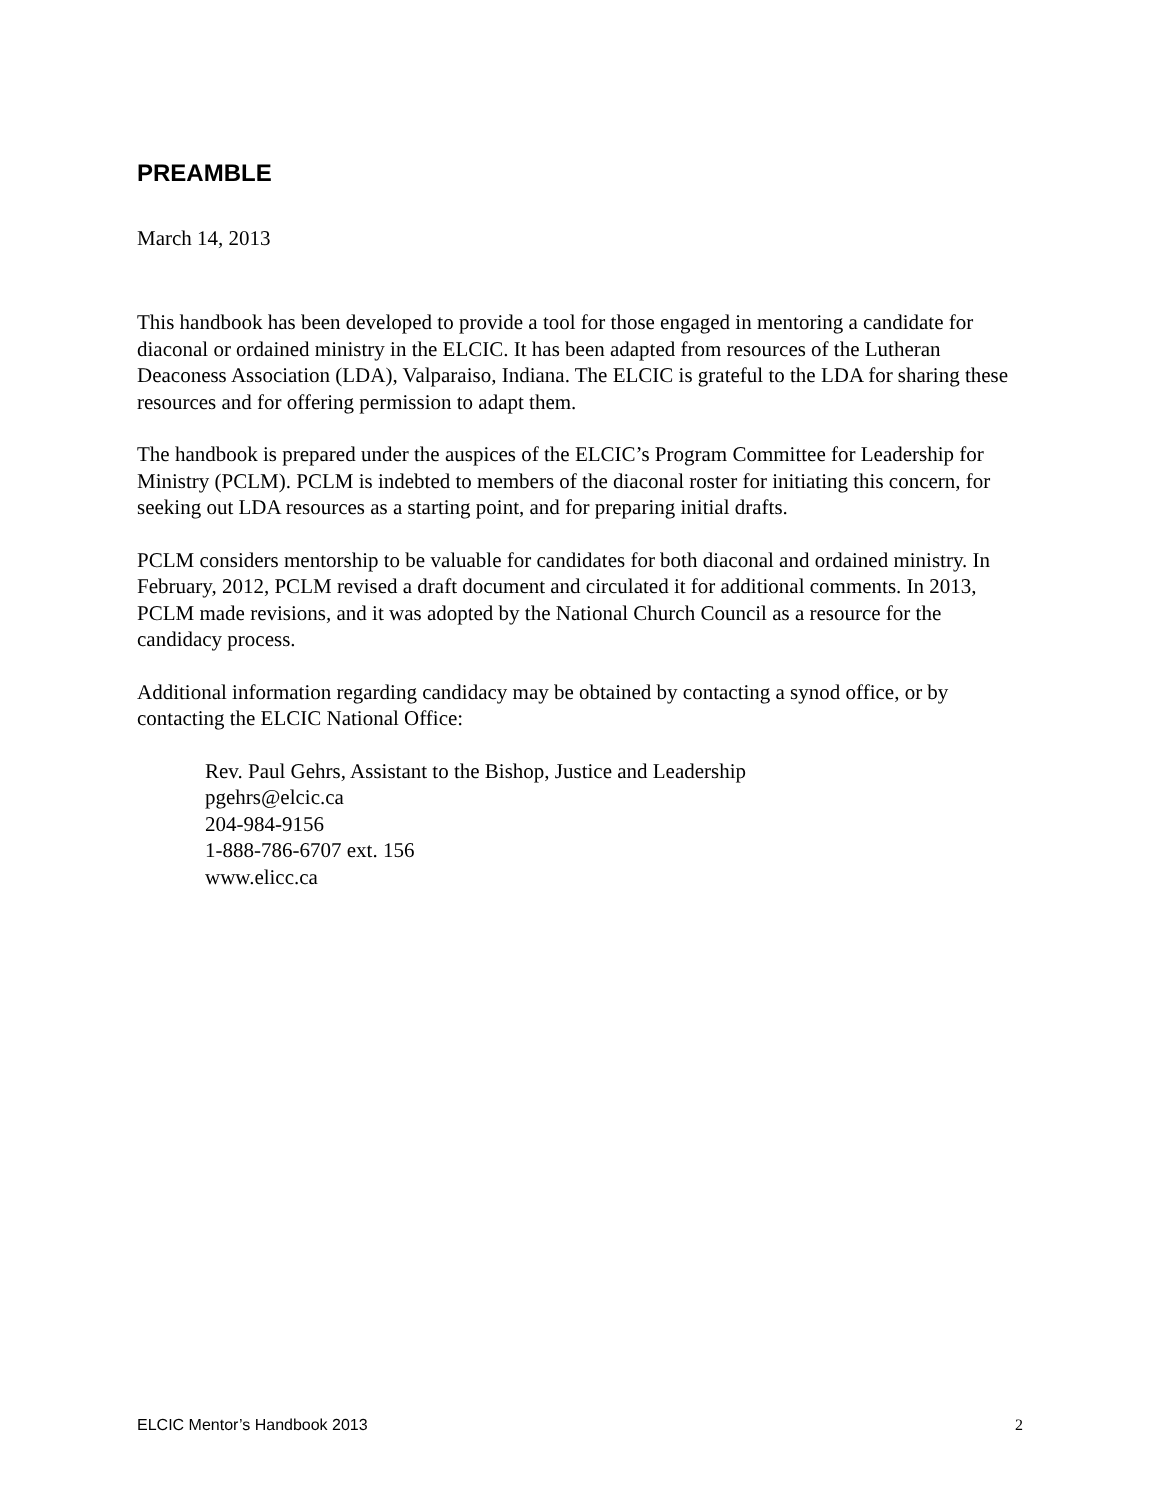PREAMBLE
March 14, 2013
This handbook has been developed to provide a tool for those engaged in mentoring a candidate for diaconal or ordained ministry in the ELCIC. It has been adapted from resources of the Lutheran Deaconess Association (LDA), Valparaiso, Indiana. The ELCIC is grateful to the LDA for sharing these resources and for offering permission to adapt them.
The handbook is prepared under the auspices of the ELCIC’s Program Committee for Leadership for Ministry (PCLM). PCLM is indebted to members of the diaconal roster for initiating this concern, for seeking out LDA resources as a starting point, and for preparing initial drafts.
PCLM considers mentorship to be valuable for candidates for both diaconal and ordained ministry. In February, 2012, PCLM revised a draft document and circulated it for additional comments. In 2013, PCLM made revisions, and it was adopted by the National Church Council as a resource for the candidacy process.
Additional information regarding candidacy may be obtained by contacting a synod office, or by contacting the ELCIC National Office:
Rev. Paul Gehrs, Assistant to the Bishop, Justice and Leadership
pgehrs@elcic.ca
204-984-9156
1-888-786-6707 ext. 156
www.elicc.ca
ELCIC Mentor’s Handbook 2013 2